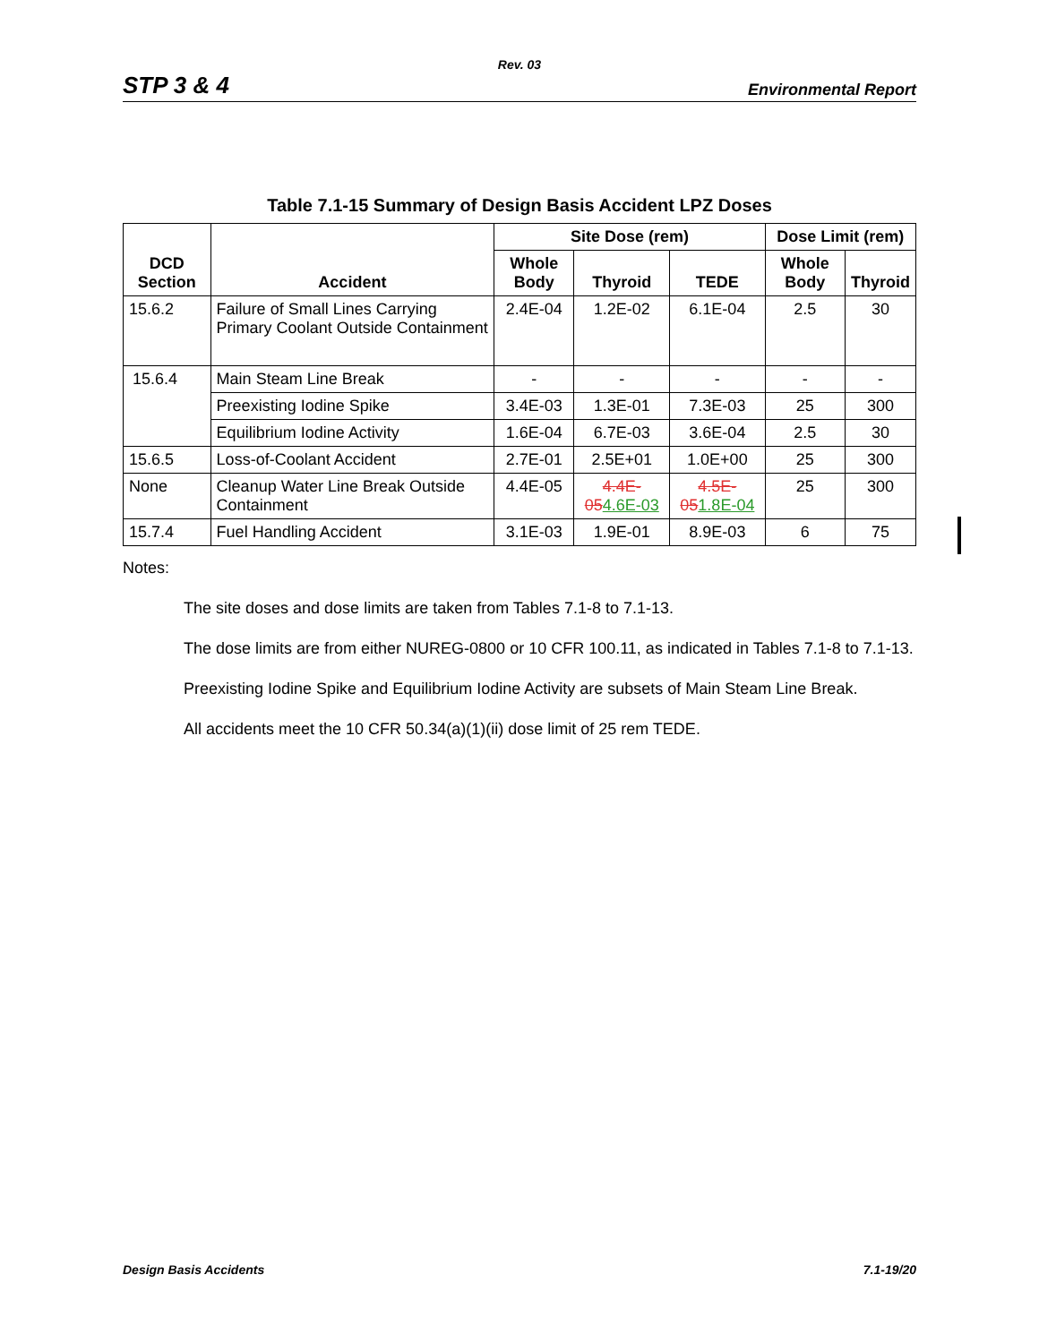Rev. 03
STP 3 & 4 Environmental Report
Table 7.1-15 Summary of Design Basis Accident LPZ Doses
| DCD Section | Accident | Site Dose (rem) | | | Dose Limit (rem) | |
| --- | --- | --- | --- | --- | --- | --- |
| | | Whole Body | Thyroid | TEDE | Whole Body | Thyroid |
| 15.6.2 | Failure of Small Lines Carrying Primary Coolant Outside Containment | 2.4E-04 | 1.2E-02 | 6.1E-04 | 2.5 | 30 |
| 15.6.4 | Main Steam Line Break | - | - | - | - | - |
| | Preexisting Iodine Spike | 3.4E-03 | 1.3E-01 | 7.3E-03 | 25 | 300 |
| | Equilibrium Iodine Activity | 1.6E-04 | 6.7E-03 | 3.6E-04 | 2.5 | 30 |
| 15.6.5 | Loss-of-Coolant Accident | 2.7E-01 | 2.5E+01 | 1.0E+00 | 25 | 300 |
| None | Cleanup Water Line Break Outside Containment | 4.4E-05 | 4.4E-05 4.6E-03 | 4.5E-05 1.8E-04 | 25 | 300 |
| 15.7.4 | Fuel Handling Accident | 3.1E-03 | 1.9E-01 | 8.9E-03 | 6 | 75 |
Notes:
The site doses and dose limits are taken from Tables 7.1-8 to 7.1-13.
The dose limits are from either NUREG-0800 or 10 CFR 100.11, as indicated in Tables 7.1-8 to 7.1-13.
Preexisting Iodine Spike and Equilibrium Iodine Activity are subsets of Main Steam Line Break.
All accidents meet the 10 CFR 50.34(a)(1)(ii) dose limit of 25 rem TEDE.
Design Basis Accidents 7.1-19/20